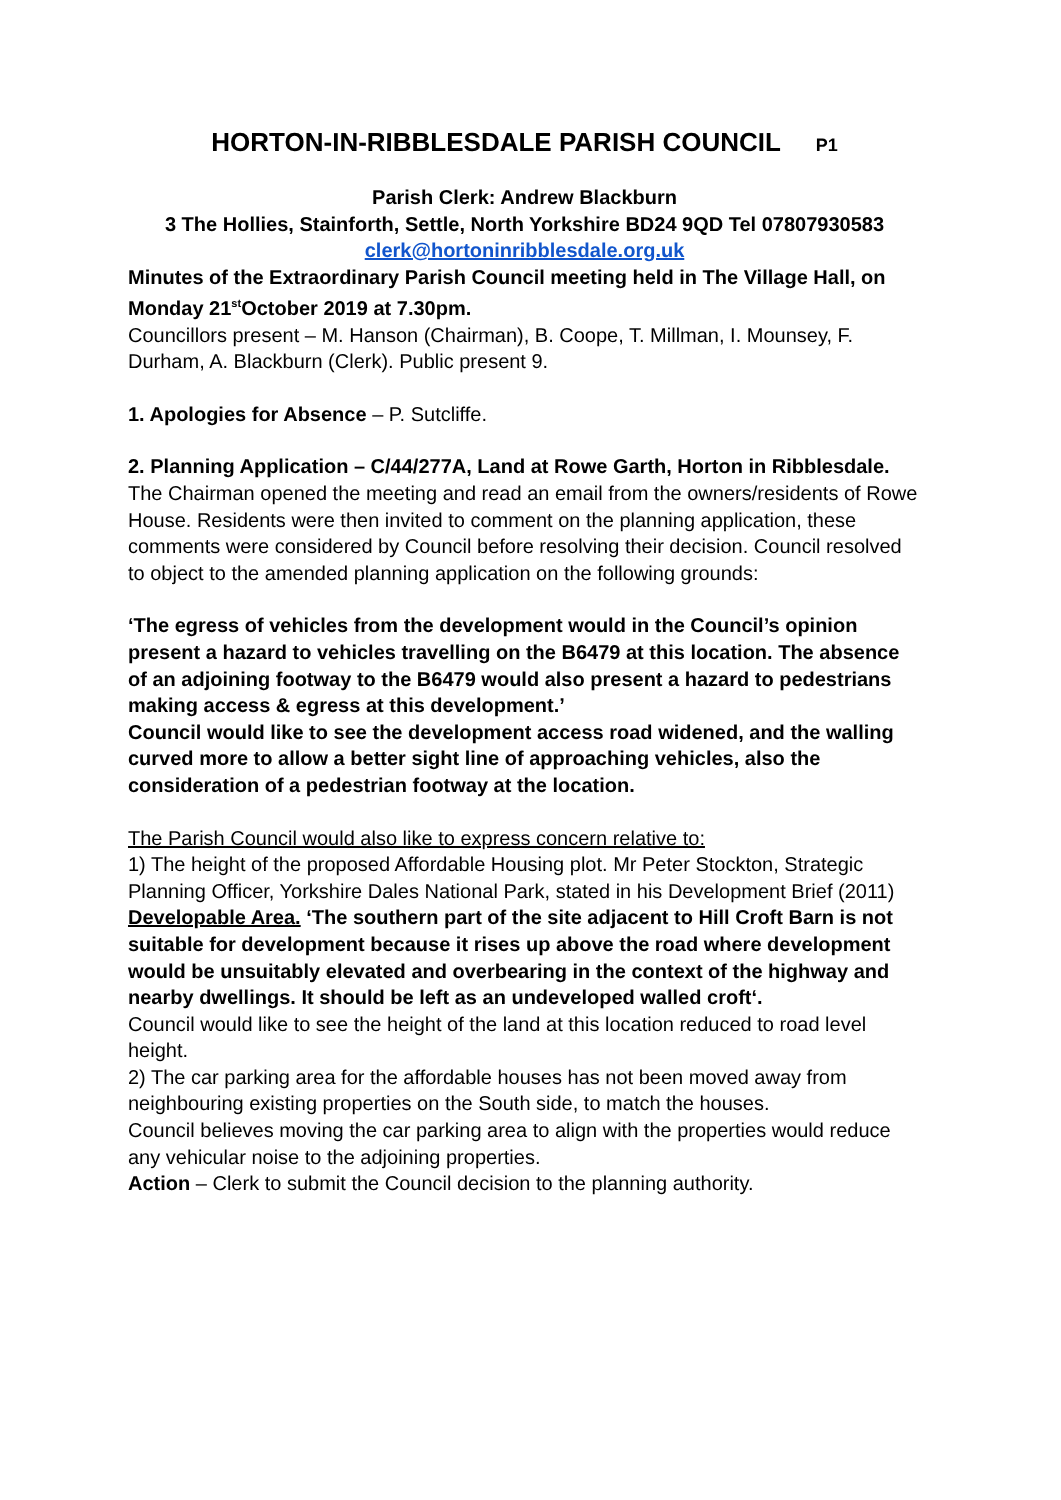HORTON-IN-RIBBLESDALE PARISH COUNCIL P1
Parish Clerk: Andrew Blackburn
3 The Hollies, Stainforth, Settle, North Yorkshire BD24 9QD Tel 07807930583
clerk@hortoninribblesdale.org.uk
Minutes of the Extraordinary Parish Council meeting held in The Village Hall, on Monday 21<sup>st</sup>October 2019 at 7.30pm.
Councillors present – M. Hanson (Chairman), B. Coope, T. Millman, I. Mounsey, F. Durham, A. Blackburn (Clerk). Public present 9.
1. Apologies for Absence – P. Sutcliffe.
2. Planning Application – C/44/277A, Land at Rowe Garth, Horton in Ribblesdale.
The Chairman opened the meeting and read an email from the owners/residents of Rowe House. Residents were then invited to comment on the planning application, these comments were considered by Council before resolving their decision. Council resolved to object to the amended planning application on the following grounds:
‘The egress of vehicles from the development would in the Council’s opinion present a hazard to vehicles travelling on the B6479 at this location. The absence of an adjoining footway to the B6479 would also present a hazard to pedestrians making access & egress at this development.’
Council would like to see the development access road widened, and the walling curved more to allow a better sight line of approaching vehicles, also the consideration of a pedestrian footway at the location.
The Parish Council would also like to express concern relative to:
1) The height of the proposed Affordable Housing plot. Mr Peter Stockton, Strategic Planning Officer, Yorkshire Dales National Park, stated in his Development Brief (2011)
Developable Area. ‘The southern part of the site adjacent to Hill Croft Barn is not suitable for development because it rises up above the road where development would be unsuitably elevated and overbearing in the context of the highway and nearby dwellings. It should be left as an undeveloped walled croft‘.
Council would like to see the height of the land at this location reduced to road level height.
2) The car parking area for the affordable houses has not been moved away from neighbouring existing properties on the South side, to match the houses.
Council believes moving the car parking area to align with the properties would reduce any vehicular noise to the adjoining properties.
Action – Clerk to submit the Council decision to the planning authority.